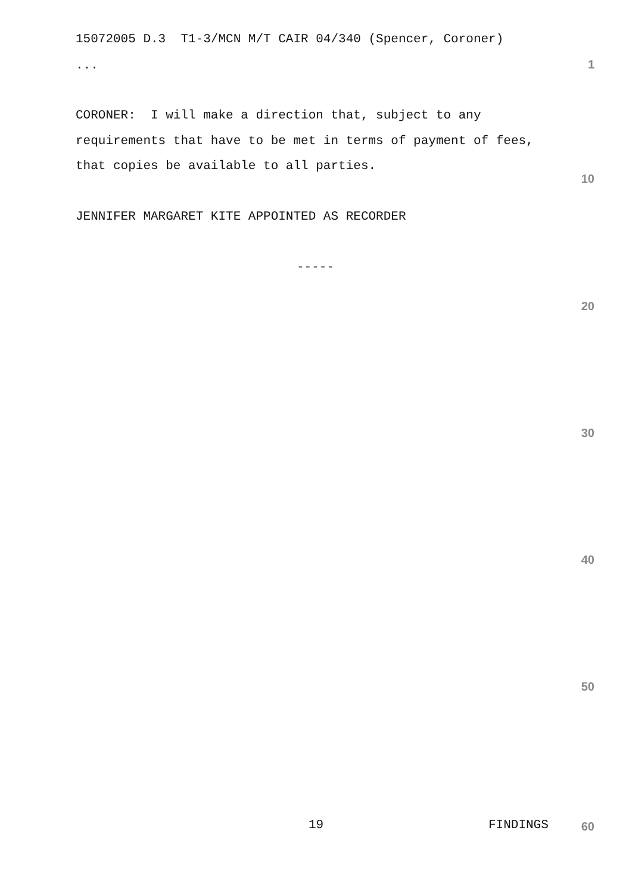15072005 D.3 T1-3/MCN M/T CAIR 04/340 (Spencer, Coroner)
...
1
CORONER: I will make a direction that, subject to any
requirements that have to be met in terms of payment of fees,
that copies be available to all parties.
10
JENNIFER MARGARET KITE APPOINTED AS RECORDER
-----
20
30
40
50
19
FINDINGS
60